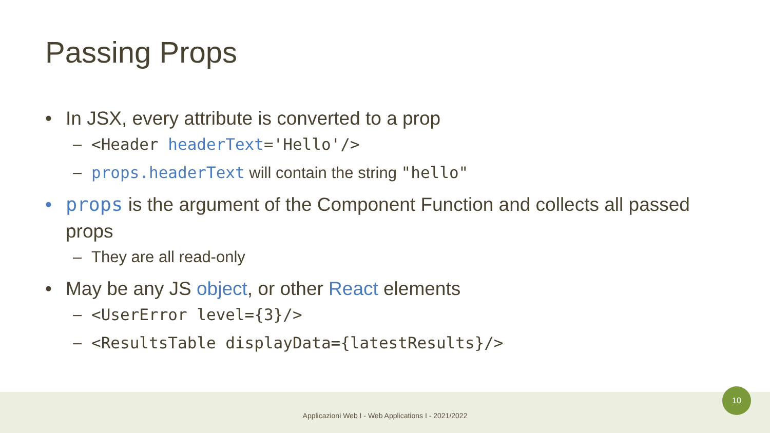Passing Props
• In JSX, every attribute is converted to a prop
– <Header headerText='Hello'/>
– props.headerText will contain the string "hello"
• props is the argument of the Component Function and collects all passed props
– They are all read-only
• May be any JS object, or other React elements
– <UserError level={3}/>
– <ResultsTable displayData={latestResults}/>
Applicazioni Web I - Web Applications I - 2021/2022
10